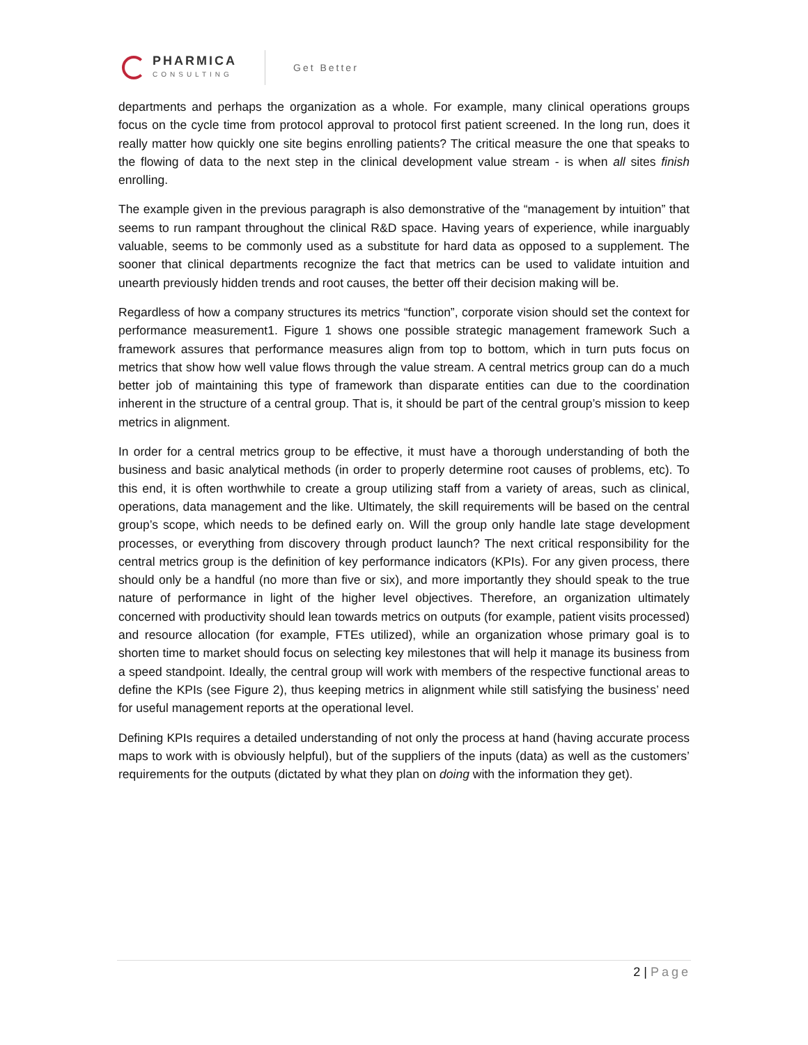PHARMICA
CONSULTING
Get Better
departments and perhaps the organization as a whole. For example, many clinical operations groups focus on the cycle time from protocol approval to protocol first patient screened. In the long run, does it really matter how quickly one site begins enrolling patients? The critical measure the one that speaks to the flowing of data to the next step in the clinical development value stream - is when all sites finish enrolling.
The example given in the previous paragraph is also demonstrative of the “management by intuition” that seems to run rampant throughout the clinical R&D space. Having years of experience, while inarguably valuable, seems to be commonly used as a substitute for hard data as opposed to a supplement. The sooner that clinical departments recognize the fact that metrics can be used to validate intuition and unearth previously hidden trends and root causes, the better off their decision making will be.
Regardless of how a company structures its metrics “function”, corporate vision should set the context for performance measurement1. Figure 1 shows one possible strategic management framework Such a framework assures that performance measures align from top to bottom, which in turn puts focus on metrics that show how well value flows through the value stream. A central metrics group can do a much better job of maintaining this type of framework than disparate entities can due to the coordination inherent in the structure of a central group. That is, it should be part of the central group’s mission to keep metrics in alignment.
In order for a central metrics group to be effective, it must have a thorough understanding of both the business and basic analytical methods (in order to properly determine root causes of problems, etc). To this end, it is often worthwhile to create a group utilizing staff from a variety of areas, such as clinical, operations, data management and the like. Ultimately, the skill requirements will be based on the central group’s scope, which needs to be defined early on. Will the group only handle late stage development processes, or everything from discovery through product launch? The next critical responsibility for the central metrics group is the definition of key performance indicators (KPIs). For any given process, there should only be a handful (no more than five or six), and more importantly they should speak to the true nature of performance in light of the higher level objectives. Therefore, an organization ultimately concerned with productivity should lean towards metrics on outputs (for example, patient visits processed) and resource allocation (for example, FTEs utilized), while an organization whose primary goal is to shorten time to market should focus on selecting key milestones that will help it manage its business from a speed standpoint. Ideally, the central group will work with members of the respective functional areas to define the KPIs (see Figure 2), thus keeping metrics in alignment while still satisfying the business’ need for useful management reports at the operational level.
Defining KPIs requires a detailed understanding of not only the process at hand (having accurate process maps to work with is obviously helpful), but of the suppliers of the inputs (data) as well as the customers’ requirements for the outputs (dictated by what they plan on doing with the information they get).
2 | Page